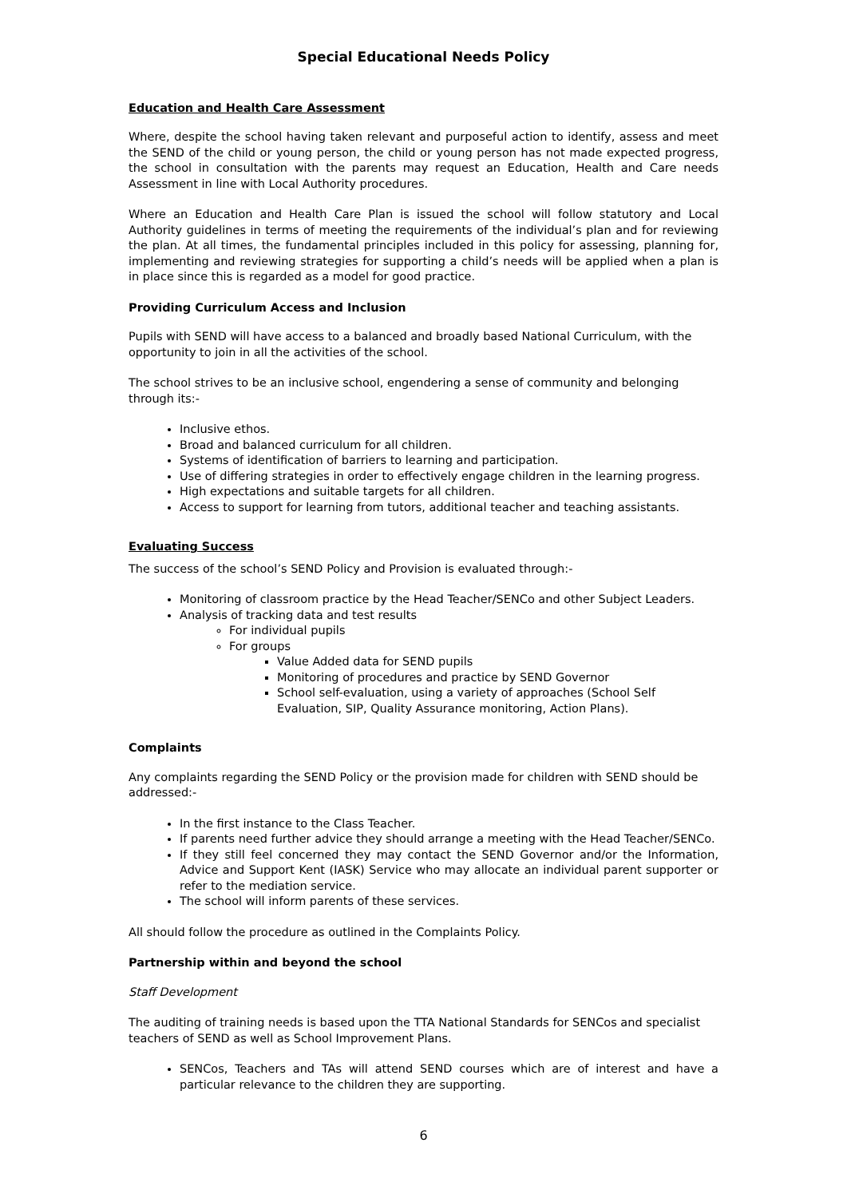Special Educational Needs Policy
Education and Health Care Assessment
Where, despite the school having taken relevant and purposeful action to identify, assess and meet the SEND of the child or young person, the child or young person has not made expected progress, the school in consultation with the parents may request an Education, Health and Care needs Assessment in line with Local Authority procedures.
Where an Education and Health Care Plan is issued the school will follow statutory and Local Authority guidelines in terms of meeting the requirements of the individual’s plan and for reviewing the plan. At all times, the fundamental principles included in this policy for assessing, planning for, implementing and reviewing strategies for supporting a child’s needs will be applied when a plan is in place since this is regarded as a model for good practice.
Providing Curriculum Access and Inclusion
Pupils with SEND will have access to a balanced and broadly based National Curriculum, with the opportunity to join in all the activities of the school.
The school strives to be an inclusive school, engendering a sense of community and belonging through its:-
Inclusive ethos.
Broad and balanced curriculum for all children.
Systems of identification of barriers to learning and participation.
Use of differing strategies in order to effectively engage children in the learning progress.
High expectations and suitable targets for all children.
Access to support for learning from tutors, additional teacher and teaching assistants.
Evaluating Success
The success of the school’s SEND Policy and Provision is evaluated through:-
Monitoring of classroom practice by the Head Teacher/SENCo and other Subject Leaders.
Analysis of tracking data and test results
For individual pupils
For groups
Value Added data for SEND pupils
Monitoring of procedures and practice by SEND Governor
School self-evaluation, using a variety of approaches (School Self Evaluation, SIP, Quality Assurance monitoring, Action Plans).
Complaints
Any complaints regarding the SEND Policy or the provision made for children with SEND should be addressed:-
In the first instance to the Class Teacher.
If parents need further advice they should arrange a meeting with the Head Teacher/SENCo.
If they still feel concerned they may contact the SEND Governor and/or the Information, Advice and Support Kent (IASK) Service who may allocate an individual parent supporter or refer to the mediation service.
The school will inform parents of these services.
All should follow the procedure as outlined in the Complaints Policy.
Partnership within and beyond the school
Staff Development
The auditing of training needs is based upon the TTA National Standards for SENCos and specialist teachers of SEND as well as School Improvement Plans.
SENCos, Teachers and TAs will attend SEND courses which are of interest and have a particular relevance to the children they are supporting.
6